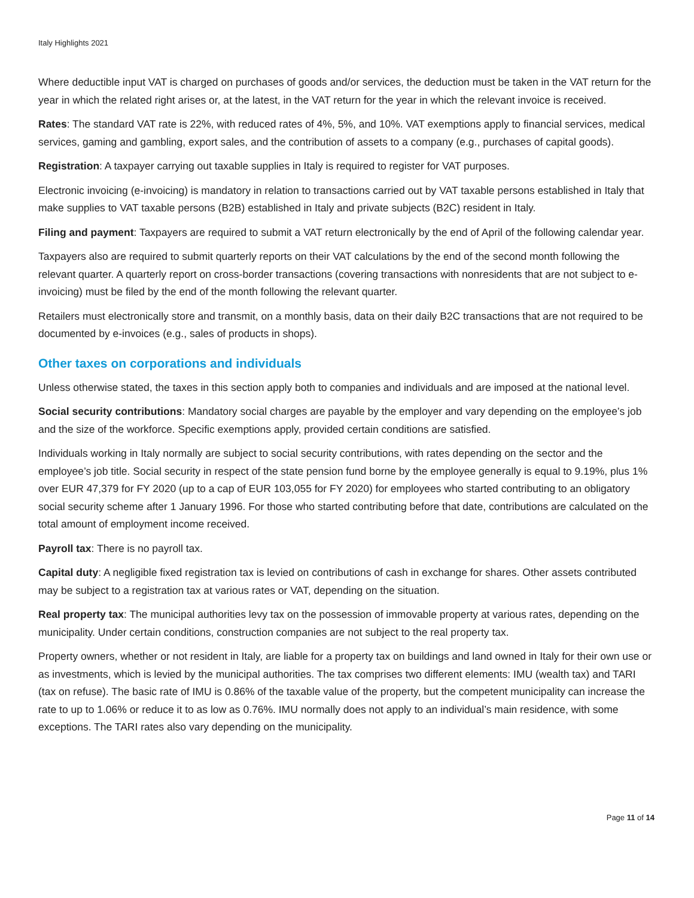Italy Highlights 2021
Where deductible input VAT is charged on purchases of goods and/or services, the deduction must be taken in the VAT return for the year in which the related right arises or, at the latest, in the VAT return for the year in which the relevant invoice is received.
Rates: The standard VAT rate is 22%, with reduced rates of 4%, 5%, and 10%. VAT exemptions apply to financial services, medical services, gaming and gambling, export sales, and the contribution of assets to a company (e.g., purchases of capital goods).
Registration: A taxpayer carrying out taxable supplies in Italy is required to register for VAT purposes.
Electronic invoicing (e-invoicing) is mandatory in relation to transactions carried out by VAT taxable persons established in Italy that make supplies to VAT taxable persons (B2B) established in Italy and private subjects (B2C) resident in Italy.
Filing and payment: Taxpayers are required to submit a VAT return electronically by the end of April of the following calendar year.
Taxpayers also are required to submit quarterly reports on their VAT calculations by the end of the second month following the relevant quarter. A quarterly report on cross-border transactions (covering transactions with nonresidents that are not subject to e-invoicing) must be filed by the end of the month following the relevant quarter.
Retailers must electronically store and transmit, on a monthly basis, data on their daily B2C transactions that are not required to be documented by e-invoices (e.g., sales of products in shops).
Other taxes on corporations and individuals
Unless otherwise stated, the taxes in this section apply both to companies and individuals and are imposed at the national level.
Social security contributions: Mandatory social charges are payable by the employer and vary depending on the employee’s job and the size of the workforce. Specific exemptions apply, provided certain conditions are satisfied.
Individuals working in Italy normally are subject to social security contributions, with rates depending on the sector and the employee’s job title. Social security in respect of the state pension fund borne by the employee generally is equal to 9.19%, plus 1% over EUR 47,379 for FY 2020 (up to a cap of EUR 103,055 for FY 2020) for employees who started contributing to an obligatory social security scheme after 1 January 1996. For those who started contributing before that date, contributions are calculated on the total amount of employment income received.
Payroll tax: There is no payroll tax.
Capital duty: A negligible fixed registration tax is levied on contributions of cash in exchange for shares. Other assets contributed may be subject to a registration tax at various rates or VAT, depending on the situation.
Real property tax: The municipal authorities levy tax on the possession of immovable property at various rates, depending on the municipality. Under certain conditions, construction companies are not subject to the real property tax.
Property owners, whether or not resident in Italy, are liable for a property tax on buildings and land owned in Italy for their own use or as investments, which is levied by the municipal authorities. The tax comprises two different elements: IMU (wealth tax) and TARI (tax on refuse). The basic rate of IMU is 0.86% of the taxable value of the property, but the competent municipality can increase the rate to up to 1.06% or reduce it to as low as 0.76%. IMU normally does not apply to an individual’s main residence, with some exceptions. The TARI rates also vary depending on the municipality.
Page 11 of 14